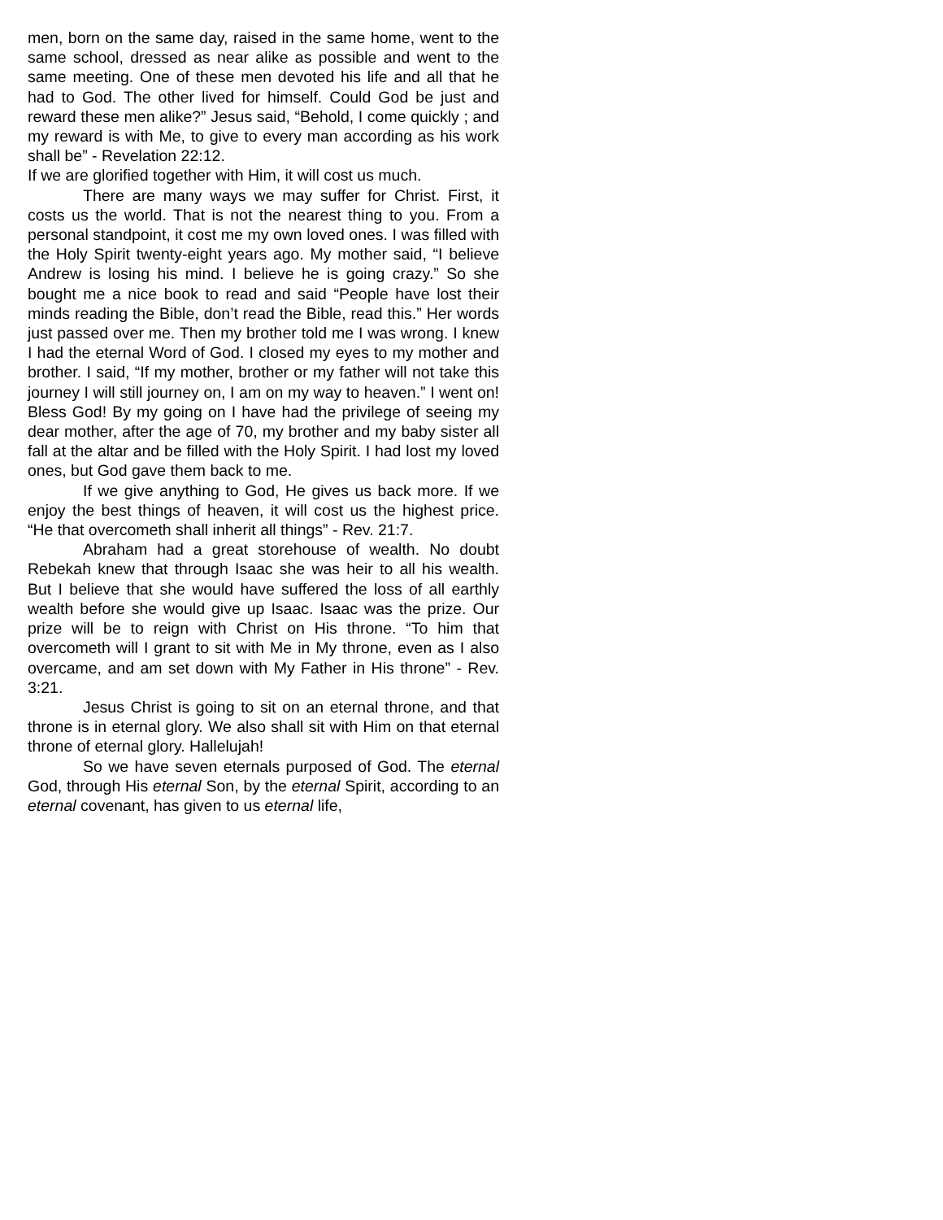men, born on the same day, raised in the same home, went to the same school, dressed as near alike as possible and went to the same meeting. One of these men devoted his life and all that he had to God. The other lived for himself. Could God be just and reward these men alike?” Jesus said, “Behold, I come quickly ; and my reward is with Me, to give to every man according as his work shall be” - Revelation 22:12.
If we are glorified together with Him, it will cost us much.
There are many ways we may suffer for Christ. First, it costs us the world. That is not the nearest thing to you. From a personal standpoint, it cost me my own loved ones. I was filled with the Holy Spirit twenty-eight years ago. My mother said, “I believe Andrew is losing his mind. I believe he is going crazy.” So she bought me a nice book to read and said “People have lost their minds reading the Bible, don’t read the Bible, read this.” Her words just passed over me. Then my brother told me I was wrong. I knew I had the eternal Word of God. I closed my eyes to my mother and brother. I said, “If my mother, brother or my father will not take this journey I will still journey on, I am on my way to heaven.” I went on! Bless God! By my going on I have had the privilege of seeing my dear mother, after the age of 70, my brother and my baby sister all fall at the altar and be filled with the Holy Spirit. I had lost my loved ones, but God gave them back to me.
If we give anything to God, He gives us back more. If we enjoy the best things of heaven, it will cost us the highest price. “He that overcometh shall inherit all things” - Rev. 21:7.
Abraham had a great storehouse of wealth. No doubt Rebekah knew that through Isaac she was heir to all his wealth. But I believe that she would have suffered the loss of all earthly wealth before she would give up Isaac. Isaac was the prize. Our prize will be to reign with Christ on His throne. “To him that overcometh will I grant to sit with Me in My throne, even as I also overcame, and am set down with My Father in His throne” - Rev. 3:21.
Jesus Christ is going to sit on an eternal throne, and that throne is in eternal glory. We also shall sit with Him on that eternal throne of eternal glory. Hallelujah!
So we have seven eternals purposed of God. The eternal God, through His eternal Son, by the eternal Spirit, according to an eternal covenant, has given to us eternal life,